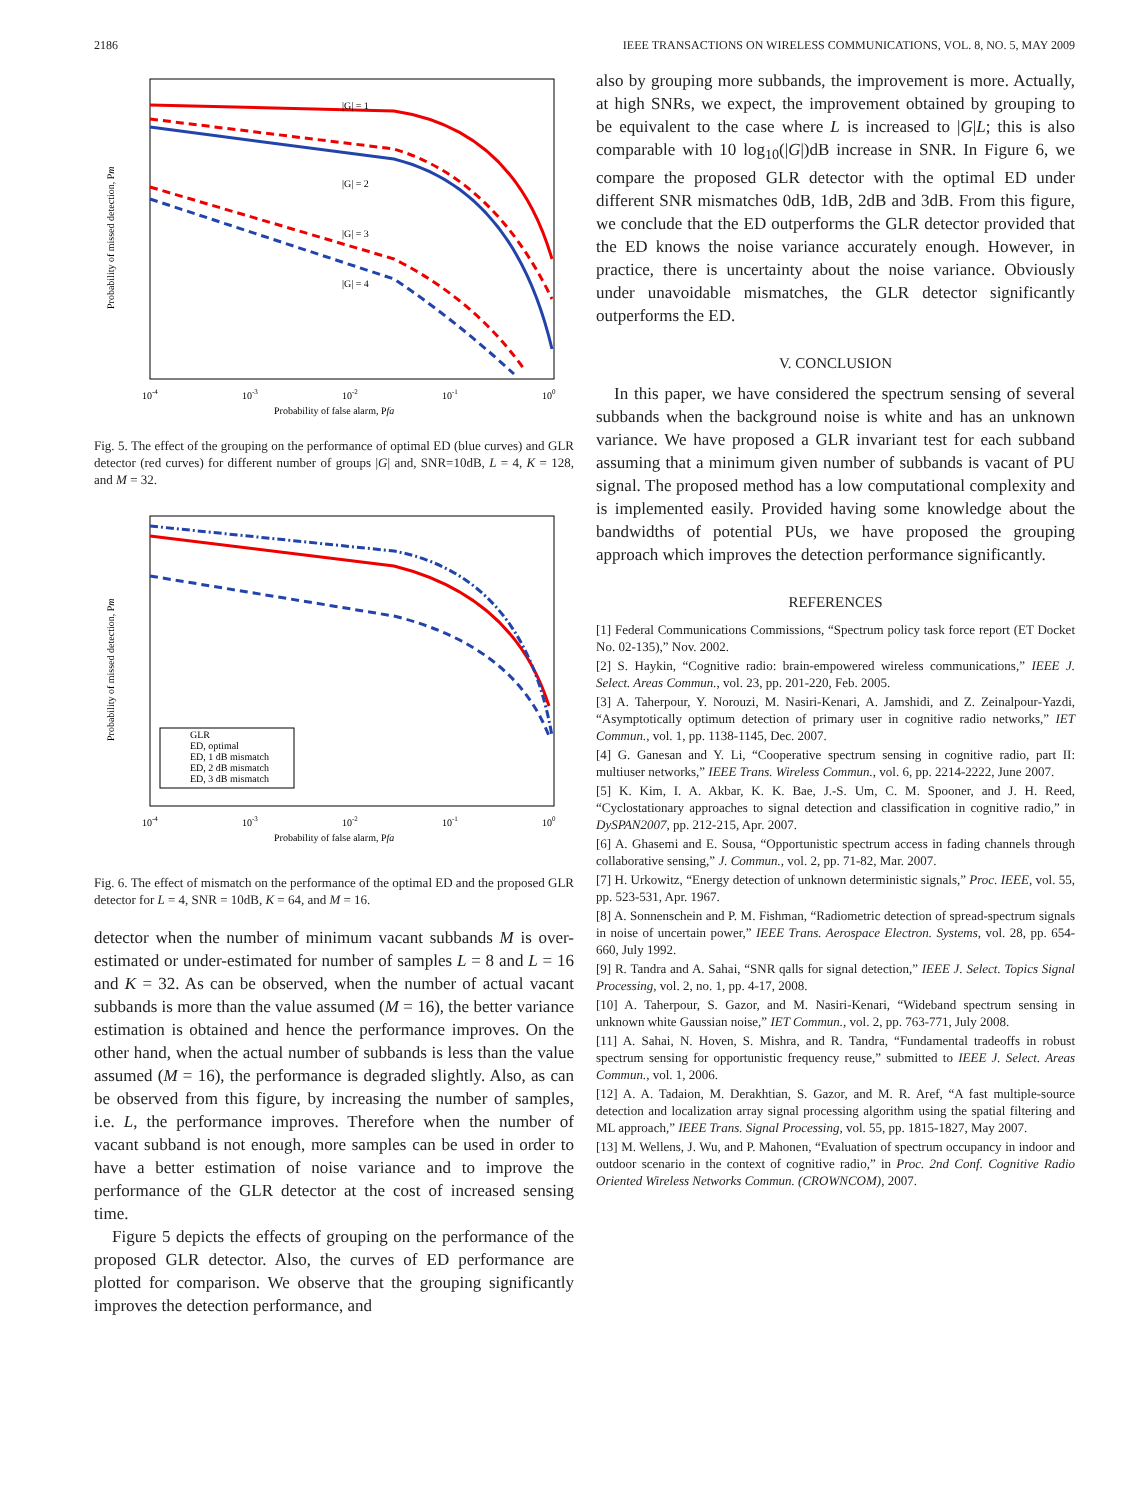2186 IEEE TRANSACTIONS ON WIRELESS COMMUNICATIONS, VOL. 8, NO. 5, MAY 2009
|G| = 1
|G| = 2
|G| = 3
|G| = 4
Probability of missed detection, Pm
10-4
10-3
10-2
10-1
100
Probability of false alarm, Pfa
Fig. 5. The effect of the grouping on the performance of optimal ED (blue curves) and GLR detector (red curves) for different number of groups |G| and, SNR=10dB, L = 4, K = 128, and M = 32.
GLR
ED, optimal
ED, 1 dB mismatch
ED, 2 dB mismatch
ED, 3 dB mismatch
Probability of missed detection, Pm
10-4
10-3
10-2
10-1
100
Probability of false alarm, Pfa
Fig. 6. The effect of mismatch on the performance of the optimal ED and the proposed GLR detector for L = 4, SNR = 10dB, K = 64, and M = 16.
detector when the number of minimum vacant subbands M is over-estimated or under-estimated for number of samples L = 8 and L = 16 and K = 32. As can be observed, when the number of actual vacant subbands is more than the value assumed (M = 16), the better variance estimation is obtained and hence the performance improves. On the other hand, when the actual number of subbands is less than the value assumed (M = 16), the performance is degraded slightly. Also, as can be observed from this figure, by increasing the number of samples, i.e. L, the performance improves. Therefore when the number of vacant subband is not enough, more samples can be used in order to have a better estimation of noise variance and to improve the performance of the GLR detector at the cost of increased sensing time.
Figure 5 depicts the effects of grouping on the performance of the proposed GLR detector. Also, the curves of ED performance are plotted for comparison. We observe that the grouping significantly improves the detection performance, and
also by grouping more subbands, the improvement is more. Actually, at high SNRs, we expect, the improvement obtained by grouping to be equivalent to the case where L is increased to |G|L; this is also comparable with 10 log<sub>10</sub>(|G|)dB increase in SNR. In Figure 6, we compare the proposed GLR detector with the optimal ED under different SNR mismatches 0dB, 1dB, 2dB and 3dB. From this figure, we conclude that the ED outperforms the GLR detector provided that the ED knows the noise variance accurately enough. However, in practice, there is uncertainty about the noise variance. Obviously under unavoidable mismatches, the GLR detector significantly outperforms the ED.
V. CONCLUSION
In this paper, we have considered the spectrum sensing of several subbands when the background noise is white and has an unknown variance. We have proposed a GLR invariant test for each subband assuming that a minimum given number of subbands is vacant of PU signal. The proposed method has a low computational complexity and is implemented easily. Provided having some knowledge about the bandwidths of potential PUs, we have proposed the grouping approach which improves the detection performance significantly.
REFERENCES
[1] Federal Communications Commissions, “Spectrum policy task force report (ET Docket No. 02-135),” Nov. 2002.
[2] S. Haykin, “Cognitive radio: brain-empowered wireless communications,” IEEE J. Select. Areas Commun., vol. 23, pp. 201-220, Feb. 2005.
[3] A. Taherpour, Y. Norouzi, M. Nasiri-Kenari, A. Jamshidi, and Z. Zeinalpour-Yazdi, “Asymptotically optimum detection of primary user in cognitive radio networks,” IET Commun., vol. 1, pp. 1138-1145, Dec. 2007.
[4] G. Ganesan and Y. Li, “Cooperative spectrum sensing in cognitive radio, part II: multiuser networks,” IEEE Trans. Wireless Commun., vol. 6, pp. 2214-2222, June 2007.
[5] K. Kim, I. A. Akbar, K. K. Bae, J.-S. Um, C. M. Spooner, and J. H. Reed, “Cyclostationary approaches to signal detection and classification in cognitive radio,” in DySPAN2007, pp. 212-215, Apr. 2007.
[6] A. Ghasemi and E. Sousa, “Opportunistic spectrum access in fading channels through collaborative sensing,” J. Commun., vol. 2, pp. 71-82, Mar. 2007.
[7] H. Urkowitz, “Energy detection of unknown deterministic signals,” Proc. IEEE, vol. 55, pp. 523-531, Apr. 1967.
[8] A. Sonnenschein and P. M. Fishman, “Radiometric detection of spread-spectrum signals in noise of uncertain power,” IEEE Trans. Aerospace Electron. Systems, vol. 28, pp. 654-660, July 1992.
[9] R. Tandra and A. Sahai, “SNR qalls for signal detection,” IEEE J. Select. Topics Signal Processing, vol. 2, no. 1, pp. 4-17, 2008.
[10] A. Taherpour, S. Gazor, and M. Nasiri-Kenari, “Wideband spectrum sensing in unknown white Gaussian noise,” IET Commun., vol. 2, pp. 763-771, July 2008.
[11] A. Sahai, N. Hoven, S. Mishra, and R. Tandra, “Fundamental tradeoffs in robust spectrum sensing for opportunistic frequency reuse,” submitted to IEEE J. Select. Areas Commun., vol. 1, 2006.
[12] A. A. Tadaion, M. Derakhtian, S. Gazor, and M. R. Aref, “A fast multiple-source detection and localization array signal processing algorithm using the spatial filtering and ML approach,” IEEE Trans. Signal Processing, vol. 55, pp. 1815-1827, May 2007.
[13] M. Wellens, J. Wu, and P. Mahonen, “Evaluation of spectrum occupancy in indoor and outdoor scenario in the context of cognitive radio,” in Proc. 2nd Conf. Cognitive Radio Oriented Wireless Networks Commun. (CROWNCOM), 2007.